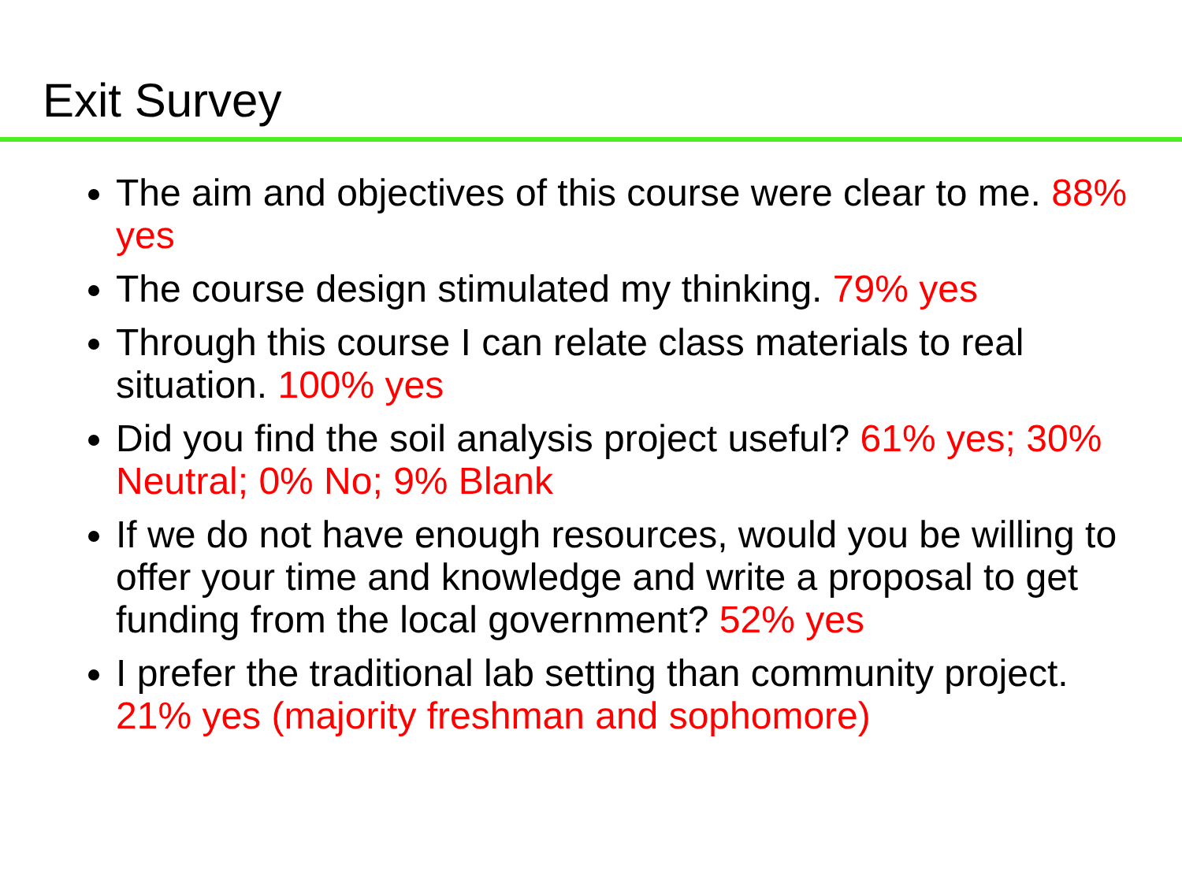Exit Survey
The aim and objectives of this course were clear to me. 88% yes
The course design stimulated my thinking. 79% yes
Through this course I can relate class materials to real situation. 100% yes
Did you find the soil analysis project useful? 61% yes; 30% Neutral; 0% No; 9% Blank
If we do not have enough resources, would you be willing to offer your time and knowledge and write a proposal to get funding from the local government? 52% yes
I prefer the traditional lab setting than community project. 21% yes (majority freshman and sophomore)